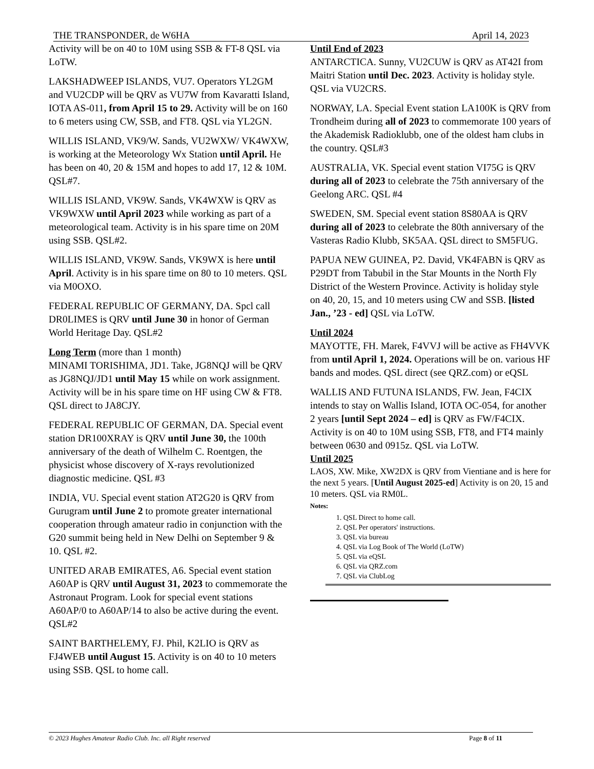THE TRANSPONDER, de W6HA April 14, 2023
Activity will be on 40 to 10M using SSB & FT-8 QSL via LoTW.
LAKSHADWEEP ISLANDS, VU7. Operators YL2GM and VU2CDP will be QRV as VU7W from Kavaratti Island, IOTA AS-011, from April 15 to 29. Activity will be on 160 to 6 meters using CW, SSB, and FT8. QSL via YL2GN.
WILLIS ISLAND, VK9/W. Sands, VU2WXW/ VK4WXW, is working at the Meteorology Wx Station until April. He has been on 40, 20 & 15M and hopes to add 17, 12 & 10M. QSL#7.
WILLIS ISLAND, VK9W. Sands, VK4WXW is QRV as VK9WXW until April 2023 while working as part of a meteorological team. Activity is in his spare time on 20M using SSB. QSL#2.
WILLIS ISLAND, VK9W. Sands, VK9WX is here until April. Activity is in his spare time on 80 to 10 meters. QSL via M0OXO.
FEDERAL REPUBLIC OF GERMANY, DA. Spcl call DR0LIMES is QRV until June 30 in honor of German World Heritage Day. QSL#2
Long Term (more than 1 month)
MINAMI TORISHIMA, JD1. Take, JG8NQJ will be QRV as JG8NQJ/JD1 until May 15 while on work assignment. Activity will be in his spare time on HF using CW & FT8. QSL direct to JA8CJY.
FEDERAL REPUBLIC OF GERMAN, DA. Special event station DR100XRAY is QRV until June 30, the 100th anniversary of the death of Wilhelm C. Roentgen, the physicist whose discovery of X-rays revolutionized diagnostic medicine. QSL #3
INDIA, VU. Special event station AT2G20 is QRV from Gurugram until June 2 to promote greater international cooperation through amateur radio in conjunction with the G20 summit being held in New Delhi on September 9 & 10. QSL #2.
UNITED ARAB EMIRATES, A6. Special event station A60AP is QRV until August 31, 2023 to commemorate the Astronaut Program. Look for special event stations A60AP/0 to A60AP/14 to also be active during the event. QSL#2
SAINT BARTHELEMY, FJ. Phil, K2LIO is QRV as FJ4WEB until August 15. Activity is on 40 to 10 meters using SSB. QSL to home call.
Until End of 2023
ANTARCTICA. Sunny, VU2CUW is QRV as AT42I from Maitri Station until Dec. 2023. Activity is holiday style. QSL via VU2CRS.
NORWAY, LA. Special Event station LA100K is QRV from Trondheim during all of 2023 to commemorate 100 years of the Akademisk Radioklubb, one of the oldest ham clubs in the country. QSL#3
AUSTRALIA, VK. Special event station VI75G is QRV during all of 2023 to celebrate the 75th anniversary of the Geelong ARC. QSL #4
SWEDEN, SM. Special event station 8S80AA is QRV during all of 2023 to celebrate the 80th anniversary of the Vasteras Radio Klubb, SK5AA. QSL direct to SM5FUG.
PAPUA NEW GUINEA, P2. David, VK4FABN is QRV as P29DT from Tabubil in the Star Mounts in the North Fly District of the Western Province. Activity is holiday style on 40, 20, 15, and 10 meters using CW and SSB. [listed Jan., ’23 - ed] QSL via LoTW.
Until 2024
MAYOTTE, FH. Marek, F4VVJ will be active as FH4VVK from until April 1, 2024. Operations will be on. various HF bands and modes. QSL direct (see QRZ.com) or eQSL
WALLIS AND FUTUNA ISLANDS, FW. Jean, F4CIX intends to stay on Wallis Island, IOTA OC-054, for another 2 years [until Sept 2024 – ed] is QRV as FW/F4CIX. Activity is on 40 to 10M using SSB, FT8, and FT4 mainly between 0630 and 0915z. QSL via LoTW.
Until 2025
LAOS, XW. Mike, XW2DX is QRV from Vientiane and is here for the next 5 years. [Until August 2025-ed] Activity is on 20, 15 and 10 meters. QSL via RM0L.
Notes:
1. QSL Direct to home call.
2. QSL Per operators' instructions.
3. QSL via bureau
4. QSL via Log Book of The World (LoTW)
5. QSL via eQSL
6. QSL via QRZ.com
7. QSL via ClubLog
© 2023 Hughes Amateur Radio Club. Inc. all Right reserved Page 8 of 11